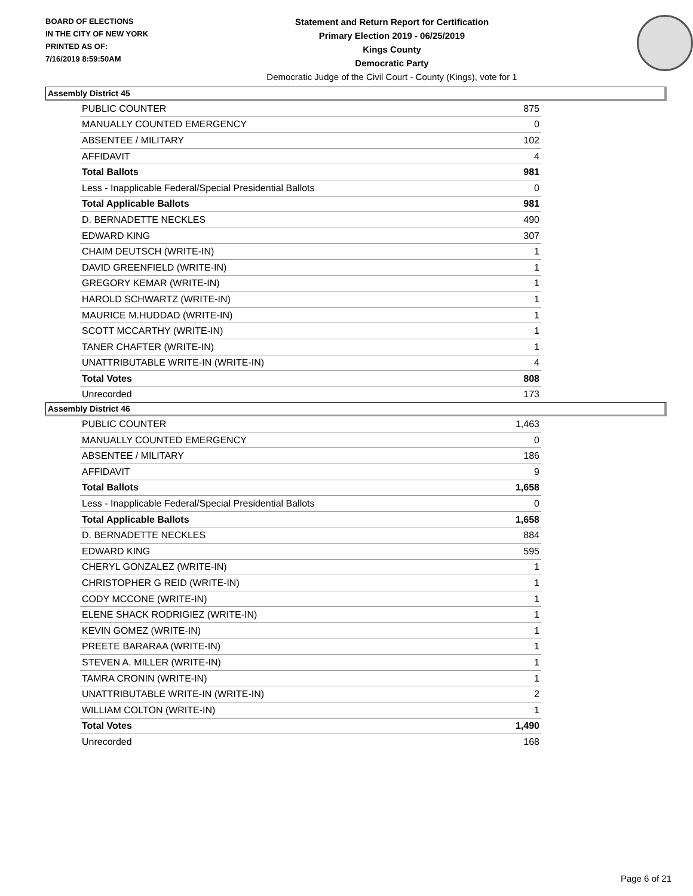BOARD OF ELECTIONS
IN THE CITY OF NEW YORK
PRINTED AS OF:
7/16/2019 8:59:50AM
Statement and Return Report for Certification
Primary Election 2019 - 06/25/2019
Kings County
Democratic Party
Democratic Judge of the Civil Court - County (Kings), vote for 1
Assembly District 45
| PUBLIC COUNTER | 875 |
| MANUALLY COUNTED EMERGENCY | 0 |
| ABSENTEE / MILITARY | 102 |
| AFFIDAVIT | 4 |
| Total Ballots | 981 |
| Less - Inapplicable Federal/Special Presidential Ballots | 0 |
| Total Applicable Ballots | 981 |
| D. BERNADETTE NECKLES | 490 |
| EDWARD KING | 307 |
| CHAIM DEUTSCH (WRITE-IN) | 1 |
| DAVID GREENFIELD (WRITE-IN) | 1 |
| GREGORY KEMAR (WRITE-IN) | 1 |
| HAROLD SCHWARTZ (WRITE-IN) | 1 |
| MAURICE M.HUDDAD (WRITE-IN) | 1 |
| SCOTT MCCARTHY (WRITE-IN) | 1 |
| TANER CHAFTER (WRITE-IN) | 1 |
| UNATTRIBUTABLE WRITE-IN (WRITE-IN) | 4 |
| Total Votes | 808 |
| Unrecorded | 173 |
Assembly District 46
| PUBLIC COUNTER | 1,463 |
| MANUALLY COUNTED EMERGENCY | 0 |
| ABSENTEE / MILITARY | 186 |
| AFFIDAVIT | 9 |
| Total Ballots | 1,658 |
| Less - Inapplicable Federal/Special Presidential Ballots | 0 |
| Total Applicable Ballots | 1,658 |
| D. BERNADETTE NECKLES | 884 |
| EDWARD KING | 595 |
| CHERYL GONZALEZ (WRITE-IN) | 1 |
| CHRISTOPHER G REID (WRITE-IN) | 1 |
| CODY MCCONE (WRITE-IN) | 1 |
| ELENE SHACK RODRIGIEZ (WRITE-IN) | 1 |
| KEVIN GOMEZ (WRITE-IN) | 1 |
| PREETE BARARAA (WRITE-IN) | 1 |
| STEVEN A. MILLER (WRITE-IN) | 1 |
| TAMRA CRONIN (WRITE-IN) | 1 |
| UNATTRIBUTABLE WRITE-IN (WRITE-IN) | 2 |
| WILLIAM COLTON (WRITE-IN) | 1 |
| Total Votes | 1,490 |
| Unrecorded | 168 |
Page 6 of 21